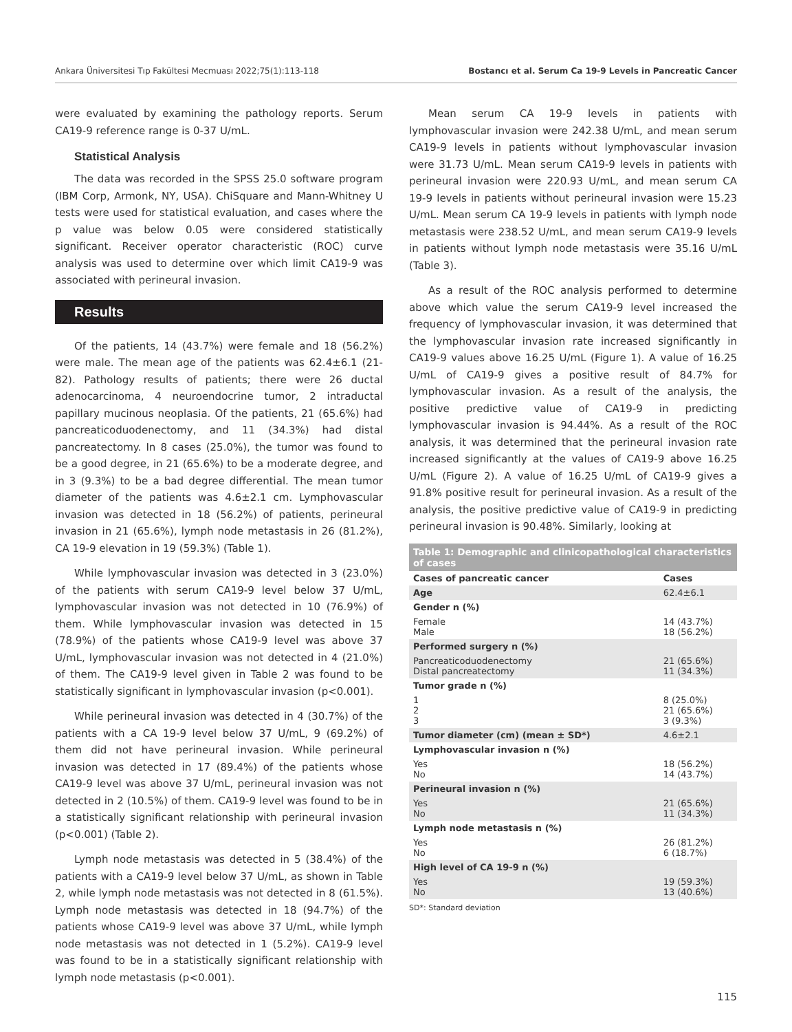Ankara Üniversitesi Tıp Fakültesi Mecmuası 2022;75(1):113-118 Bostancı et al. Serum Ca 19-9 Levels in Pancreatic Cancer
were evaluated by examining the pathology reports. Serum CA19-9 reference range is 0-37 U/mL.
Statistical Analysis
The data was recorded in the SPSS 25.0 software program (IBM Corp, Armonk, NY, USA). ChiSquare and Mann-Whitney U tests were used for statistical evaluation, and cases where the p value was below 0.05 were considered statistically significant. Receiver operator characteristic (ROC) curve analysis was used to determine over which limit CA19-9 was associated with perineural invasion.
Results
Of the patients, 14 (43.7%) were female and 18 (56.2%) were male. The mean age of the patients was 62.4±6.1 (21-82). Pathology results of patients; there were 26 ductal adenocarcinoma, 4 neuroendocrine tumor, 2 intraductal papillary mucinous neoplasia. Of the patients, 21 (65.6%) had pancreaticoduodenectomy, and 11 (34.3%) had distal pancreatectomy. In 8 cases (25.0%), the tumor was found to be a good degree, in 21 (65.6%) to be a moderate degree, and in 3 (9.3%) to be a bad degree differential. The mean tumor diameter of the patients was 4.6±2.1 cm. Lymphovascular invasion was detected in 18 (56.2%) of patients, perineural invasion in 21 (65.6%), lymph node metastasis in 26 (81.2%), CA 19-9 elevation in 19 (59.3%) (Table 1).
While lymphovascular invasion was detected in 3 (23.0%) of the patients with serum CA19-9 level below 37 U/mL, lymphovascular invasion was not detected in 10 (76.9%) of them. While lymphovascular invasion was detected in 15 (78.9%) of the patients whose CA19-9 level was above 37 U/mL, lymphovascular invasion was not detected in 4 (21.0%) of them. The CA19-9 level given in Table 2 was found to be statistically significant in lymphovascular invasion (p<0.001).
While perineural invasion was detected in 4 (30.7%) of the patients with a CA 19-9 level below 37 U/mL, 9 (69.2%) of them did not have perineural invasion. While perineural invasion was detected in 17 (89.4%) of the patients whose CA19-9 level was above 37 U/mL, perineural invasion was not detected in 2 (10.5%) of them. CA19-9 level was found to be in a statistically significant relationship with perineural invasion (p<0.001) (Table 2).
Lymph node metastasis was detected in 5 (38.4%) of the patients with a CA19-9 level below 37 U/mL, as shown in Table 2, while lymph node metastasis was not detected in 8 (61.5%). Lymph node metastasis was detected in 18 (94.7%) of the patients whose CA19-9 level was above 37 U/mL, while lymph node metastasis was not detected in 1 (5.2%). CA19-9 level was found to be in a statistically significant relationship with lymph node metastasis (p<0.001).
Mean serum CA 19-9 levels in patients with lymphovascular invasion were 242.38 U/mL, and mean serum CA19-9 levels in patients without lymphovascular invasion were 31.73 U/mL. Mean serum CA19-9 levels in patients with perineural invasion were 220.93 U/mL, and mean serum CA 19-9 levels in patients without perineural invasion were 15.23 U/mL. Mean serum CA 19-9 levels in patients with lymph node metastasis were 238.52 U/mL, and mean serum CA19-9 levels in patients without lymph node metastasis were 35.16 U/mL (Table 3).
As a result of the ROC analysis performed to determine above which value the serum CA19-9 level increased the frequency of lymphovascular invasion, it was determined that the lymphovascular invasion rate increased significantly in CA19-9 values above 16.25 U/mL (Figure 1). A value of 16.25 U/mL of CA19-9 gives a positive result of 84.7% for lymphovascular invasion. As a result of the analysis, the positive predictive value of CA19-9 in predicting lymphovascular invasion is 94.44%. As a result of the ROC analysis, it was determined that the perineural invasion rate increased significantly at the values of CA19-9 above 16.25 U/mL (Figure 2). A value of 16.25 U/mL of CA19-9 gives a 91.8% positive result for perineural invasion. As a result of the analysis, the positive predictive value of CA19-9 in predicting perineural invasion is 90.48%. Similarly, looking at
Table 1: Demographic and clinicopathological characteristics of cases
| Cases of pancreatic cancer | Cases |
| --- | --- |
| Age | 62.4±6.1 |
| Gender n (%) | |
| Female Male | 14 (43.7%) 18 (56.2%) |
| Performed surgery n (%) | |
| Pancreaticoduodenectomy Distal pancreatectomy | 21 (65.6%) 11 (34.3%) |
| Tumor grade n (%) | |
| 1 2 3 | 8 (25.0%) 21 (65.6%) 3 (9.3%) |
| Tumor diameter (cm) (mean ± SD*) | 4.6±2.1 |
| Lymphovascular invasion n (%) | |
| Yes No | 18 (56.2%) 14 (43.7%) |
| Perineural invasion n (%) | |
| Yes No | 21 (65.6%) 11 (34.3%) |
| Lymph node metastasis n (%) | |
| Yes No | 26 (81.2%) 6 (18.7%) |
| High level of CA 19-9 n (%) | |
| Yes No | 19 (59.3%) 13 (40.6%) |
SD*: Standard deviation
115